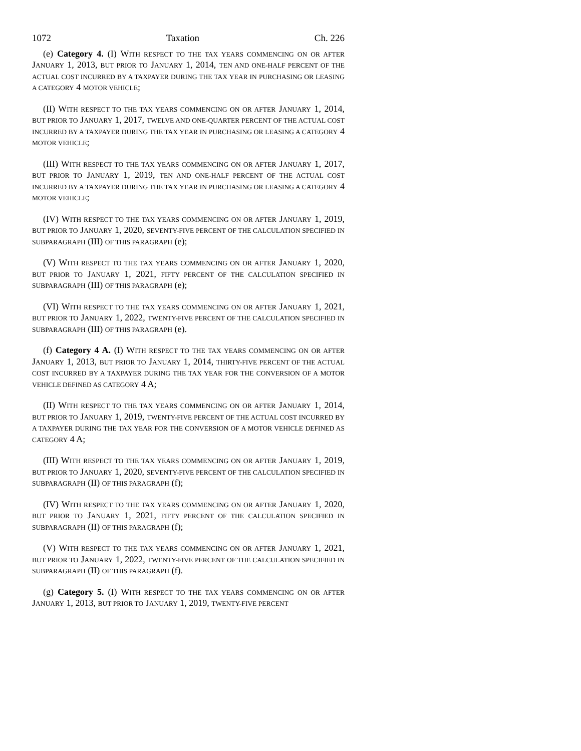1072 Taxation Ch. 226
(e) Category 4. (I) WITH RESPECT TO THE TAX YEARS COMMENCING ON OR AFTER JANUARY 1, 2013, BUT PRIOR TO JANUARY 1, 2014, TEN AND ONE-HALF PERCENT OF THE ACTUAL COST INCURRED BY A TAXPAYER DURING THE TAX YEAR IN PURCHASING OR LEASING A CATEGORY 4 MOTOR VEHICLE;
(II) WITH RESPECT TO THE TAX YEARS COMMENCING ON OR AFTER JANUARY 1, 2014, BUT PRIOR TO JANUARY 1, 2017, TWELVE AND ONE-QUARTER PERCENT OF THE ACTUAL COST INCURRED BY A TAXPAYER DURING THE TAX YEAR IN PURCHASING OR LEASING A CATEGORY 4 MOTOR VEHICLE;
(III) WITH RESPECT TO THE TAX YEARS COMMENCING ON OR AFTER JANUARY 1, 2017, BUT PRIOR TO JANUARY 1, 2019, TEN AND ONE-HALF PERCENT OF THE ACTUAL COST INCURRED BY A TAXPAYER DURING THE TAX YEAR IN PURCHASING OR LEASING A CATEGORY 4 MOTOR VEHICLE;
(IV) WITH RESPECT TO THE TAX YEARS COMMENCING ON OR AFTER JANUARY 1, 2019, BUT PRIOR TO JANUARY 1, 2020, SEVENTY-FIVE PERCENT OF THE CALCULATION SPECIFIED IN SUBPARAGRAPH (III) OF THIS PARAGRAPH (e);
(V) WITH RESPECT TO THE TAX YEARS COMMENCING ON OR AFTER JANUARY 1, 2020, BUT PRIOR TO JANUARY 1, 2021, FIFTY PERCENT OF THE CALCULATION SPECIFIED IN SUBPARAGRAPH (III) OF THIS PARAGRAPH (e);
(VI) WITH RESPECT TO THE TAX YEARS COMMENCING ON OR AFTER JANUARY 1, 2021, BUT PRIOR TO JANUARY 1, 2022, TWENTY-FIVE PERCENT OF THE CALCULATION SPECIFIED IN SUBPARAGRAPH (III) OF THIS PARAGRAPH (e).
(f) Category 4 A. (I) WITH RESPECT TO THE TAX YEARS COMMENCING ON OR AFTER JANUARY 1, 2013, BUT PRIOR TO JANUARY 1, 2014, THIRTY-FIVE PERCENT OF THE ACTUAL COST INCURRED BY A TAXPAYER DURING THE TAX YEAR FOR THE CONVERSION OF A MOTOR VEHICLE DEFINED AS CATEGORY 4 A;
(II) WITH RESPECT TO THE TAX YEARS COMMENCING ON OR AFTER JANUARY 1, 2014, BUT PRIOR TO JANUARY 1, 2019, TWENTY-FIVE PERCENT OF THE ACTUAL COST INCURRED BY A TAXPAYER DURING THE TAX YEAR FOR THE CONVERSION OF A MOTOR VEHICLE DEFINED AS CATEGORY 4 A;
(III) WITH RESPECT TO THE TAX YEARS COMMENCING ON OR AFTER JANUARY 1, 2019, BUT PRIOR TO JANUARY 1, 2020, SEVENTY-FIVE PERCENT OF THE CALCULATION SPECIFIED IN SUBPARAGRAPH (II) OF THIS PARAGRAPH (f);
(IV) WITH RESPECT TO THE TAX YEARS COMMENCING ON OR AFTER JANUARY 1, 2020, BUT PRIOR TO JANUARY 1, 2021, FIFTY PERCENT OF THE CALCULATION SPECIFIED IN SUBPARAGRAPH (II) OF THIS PARAGRAPH (f);
(V) WITH RESPECT TO THE TAX YEARS COMMENCING ON OR AFTER JANUARY 1, 2021, BUT PRIOR TO JANUARY 1, 2022, TWENTY-FIVE PERCENT OF THE CALCULATION SPECIFIED IN SUBPARAGRAPH (II) OF THIS PARAGRAPH (f).
(g) Category 5. (I) WITH RESPECT TO THE TAX YEARS COMMENCING ON OR AFTER JANUARY 1, 2013, BUT PRIOR TO JANUARY 1, 2019, TWENTY-FIVE PERCENT